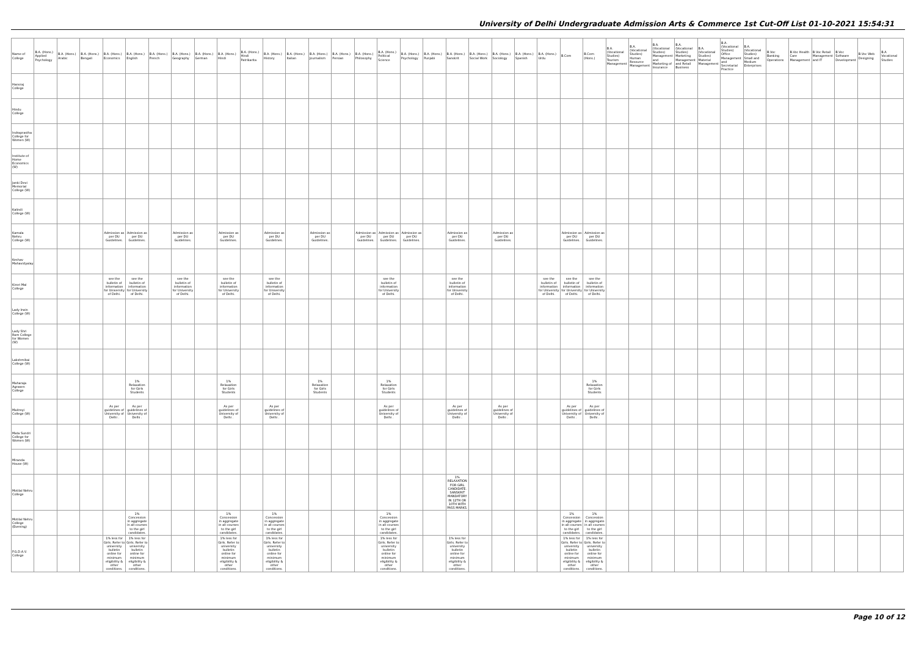University of Delhi Undergraduate Admission Arts & Commerce 1st Cut-Off List 01-10-2021 15:54:31
| Name of College | B.A. (Hons.) Applied Psychology | B.A. (Hons.) Arabic | B.A. (Hons.) Bengali | B.A. (Hons.) Economics | B.A. (Hons.) English | B.A. (Hons.) French | B.A. (Hons.) Geography | B.A. (Hons.) German | B.A. (Hons.) Hindi | B.A. (Hons.) Hindi Patrikarita | B.A. (Hons.) History | B.A. (Hons.) Italian | B.A. (Hons.) Journalism | B.A. (Hons.) Persian | B.A. (Hons.) Philosophy | B.A. (Hons.) Political Science | B.A. (Hons.) Psychology | B.A. (Hons.) Punjabi | B.A. (Hons.) Sanskrit | B.A. (Hons.) Social Work | B.A. (Hons.) Sociology | B.A. (Hons.) Spanish | B.A. (Hons.) Urdu | B.Com | B.Com (Hons.) | B.A. (Vocational Studies) Tourism Management | B.A. (Vocational Studies) Human Resource Management | B.A. (Vocational Studies) Management and Marketing of Insurance | B.A. (Vocational Studies) Marketing Management and Retail Business | B.A. (Vocational Studies) Material Management | B.A. (Vocational Studies) Office Management and Secretarial Practice | B.A. (Vocational Studies) Small and Medium Enterprises | B.Voc Banking Operations | B.Voc Health Care Management | B.Voc Retail Management and IT | B.Voc Software Development | B.Voc Web Designing | B.A Vocational Studies |
| --- | --- | --- | --- | --- | --- | --- | --- | --- | --- | --- | --- | --- | --- | --- | --- | --- | --- | --- | --- | --- | --- | --- | --- | --- | --- | --- | --- | --- | --- | --- | --- | --- | --- | --- | --- | --- | --- | --- |
| Hansraj College | | | | | | | | | | | | | | | | | | | | | | | | | | | | | | | | | | | | | | |
| Hindu College | | | | | | | | | | | | | | | | | | | | | | | | | | | | | | | | | | | | | | |
| Indraprastha College for Women (W) | | | | | | | | | | | | | | | | | | | | | | | | | | | | | | | | | | | | | | |
| Institute of Home Economics (W) | | | | | | | | | | | | | | | | | | | | | | | | | | | | | | | | | | | | | | |
| Janki Devi Memorial College (W) | | | | | | | | | | | | | | | | | | | | | | | | | | | | | | | | | | | | | | |
| Kalindi College (W) | | | | | | | | | | | | | | | | | | | | | | | | | | | | | | | | | | | | | | |
| Kamala Nehru College (W) | | | | Admission as per DU Guidelines. | Admission as per DU Guidelines. | | Admission as per DU Guidelines. | | Admission as per DU Guidelines. | | Admission as per DU Guidelines. | | Admission as per DU Guidelines. | | Admission as per DU Guidelines. | Admission as per DU Guidelines. | Admission as per DU Guidelines. | | Admission as per DU Guidelines. | | Admission as per DU Guidelines. | | | Admission as per DU Guidelines. | Admission as per DU Guidelines. | | | | | | | | | | | | | |
| Keshav Mahavidyalaya | | | | | | | | | | | | | | | | | | | | | | | | | | | | | | | | | | | | | | |
| Kirori Mal College | | | | see the bulletin of information for University of Delhi. | see the bulletin of information for University of Delhi. | | see the bulletin of information for University of Delhi. | | see the bulletin of information for University of Delhi. | | see the bulletin of information for University of Delhi. | | | | | see the bulletin of information for University of Delhi. | | | see the bulletin of information for University of Delhi. | | | | see the bulletin of information for University of Delhi. | see the bulletin of information for University of Delhi. | see the bulletin of information for University of Delhi. | | | | | | | | | | | | | |
| Lady Irwin College (W) | | | | | | | | | | | | | | | | | | | | | | | | | | | | | | | | | | | | | | |
| Lady Shri Ram College for Women (W) | | | | | | | | | | | | | | | | | | | | | | | | | | | | | | | | | | | | | | |
| Lakshmibai College (W) | | | | | | | | | | | | | | | | | | | | | | | | | | | | | | | | | | | | | | |
| Maharaja Agrasen College | | | | | 1% Relaxation for Girls Students | | | | 1% Relaxation for Girls Students | | | | 1% Relaxation for Girls Students | | | 1% Relaxation for Girls Students | | | | | | | | | 1% Relaxation for Girls Students | | | | | | | | | | | | | |
| Maitreyi College (W) | | | | As per guidelines of University of Delhi . | As per guidelines of University of Delhi . | | | | As per guidelines of University of Delhi . | | As per guidelines of University of Delhi . | | | | | As per guidelines of University of Delhi . | | | As per guidelines of University of Delhi . | | As per guidelines of University of Delhi . | | | As per guidelines of University of Delhi . | As per guidelines of University of Delhi . | | | | | | | | | | | | | |
| Mata Sundri College for Women (W) | | | | | | | | | | | | | | | | | | | | | | | | | | | | | | | | | | | | | | |
| Miranda House (W) | | | | | | | | | | | | | | | | | | | | | | | | | | | | | | | | | | | | | | |
| Motilal Nehru College | | | | | | | | | | | | | | | | | | | 1% RELAXATION FOR GIRL CANDIDATE. SANSKRIT MANDATORY IN 12TH OR 10TH WITH PASS MARKS. | | | | | | | | | | | | | | | | | | | |
| Motilal Nehru College (Evening) | | | | | 1% Concession in aggregate in all courses to the girl candidates. | | | | 1% Concession in aggregate in all courses to the girl candidates. | | 1% Concession in aggregate in all courses to the girl candidates. | | | | | 1% Concession in aggregate in all courses to the girl candidates. | | | | | | | | 1% Concession in aggregate in all courses to the girl candidates. | 1% Concession in aggregate in all courses to the girl candidates. | | | | | | | | | | | | | |
| P.G.D.A.V. College | | | | 1% less for Girls. Refer to university bulletin online for minimum eligibility & other conditions. | 1% less for Girls. Refer to university bulletin online for minimum eligibility & other conditions. | | | | 1% less for Girls. Refer to university bulletin online for minimum eligibility & other conditions. | | 1% less for Girls. Refer to university bulletin online for minimum eligibility & other conditions. | | | | | 1% less for Girls. Refer to university bulletin online for minimum eligibility & other conditions. | | | 1% less for Girls. Refer to university bulletin online for minimum eligibility & other conditions. | | | | | 1% less for Girls. Refer to university bulletin online for minimum eligibility & other conditions. | 1% less for Girls. Refer to university bulletin online for minimum eligibility & other conditions. | | | | | | | | | | | | | |
Page 10 of 12